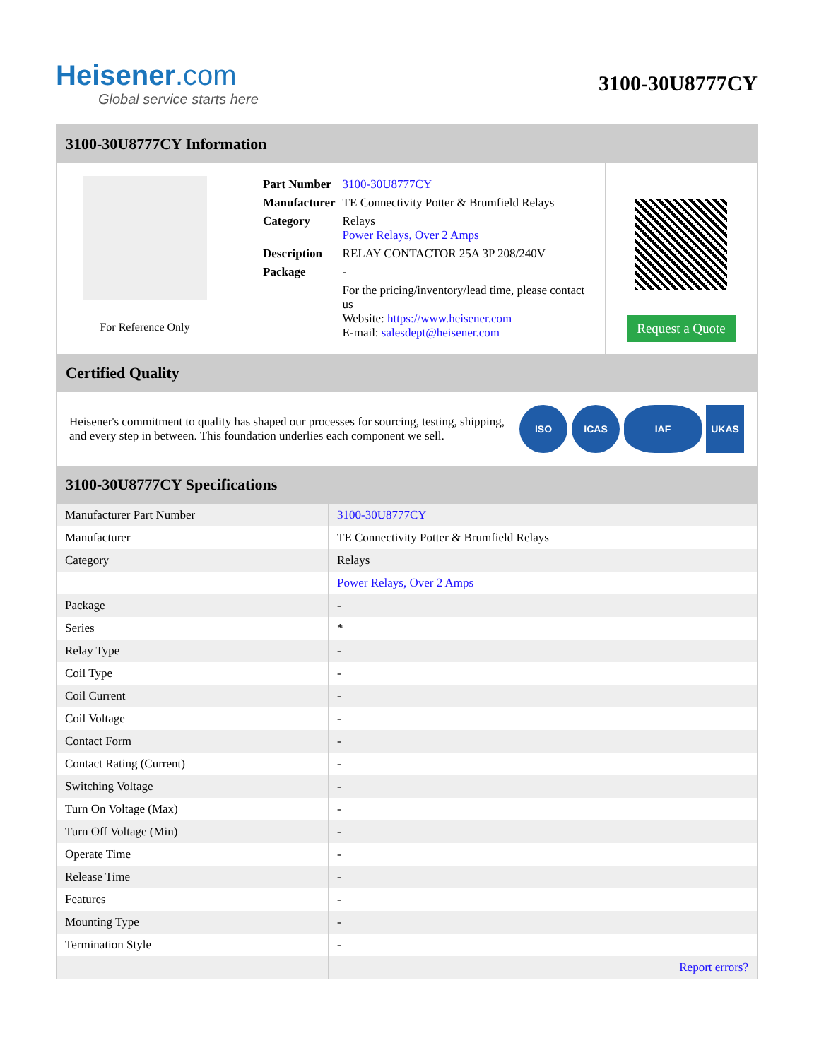Heisener.com
Global service starts here
3100-30U8777CY
3100-30U8777CY Information
For Reference Only
| Part Number | 3100-30U8777CY |
| Manufacturer | TE Connectivity Potter & Brumfield Relays |
| Category | Relays Power Relays, Over 2 Amps |
| Description | RELAY CONTACTOR 25A 3P 208/240V |
| Package | - |
| | For the pricing/inventory/lead time, please contact us Website: https://www.heisener.com E-mail: salesdept@heisener.com |
Request a Quote
Certified Quality
Heisener's commitment to quality has shaped our processes for sourcing, testing, shipping, and every step in between. This foundation underlies each component we sell.
ISO ICAS IAF UKAS
3100-30U8777CY Specifications
| Manufacturer Part Number | 3100-30U8777CY |
| Manufacturer | TE Connectivity Potter & Brumfield Relays |
| Category | Relays |
| | Power Relays, Over 2 Amps |
| Package | - |
| Series | * |
| Relay Type | - |
| Coil Type | - |
| Coil Current | - |
| Coil Voltage | - |
| Contact Form | - |
| Contact Rating (Current) | - |
| Switching Voltage | - |
| Turn On Voltage (Max) | - |
| Turn Off Voltage (Min) | - |
| Operate Time | - |
| Release Time | - |
| Features | - |
| Mounting Type | - |
| Termination Style | - |
| | Report errors? |